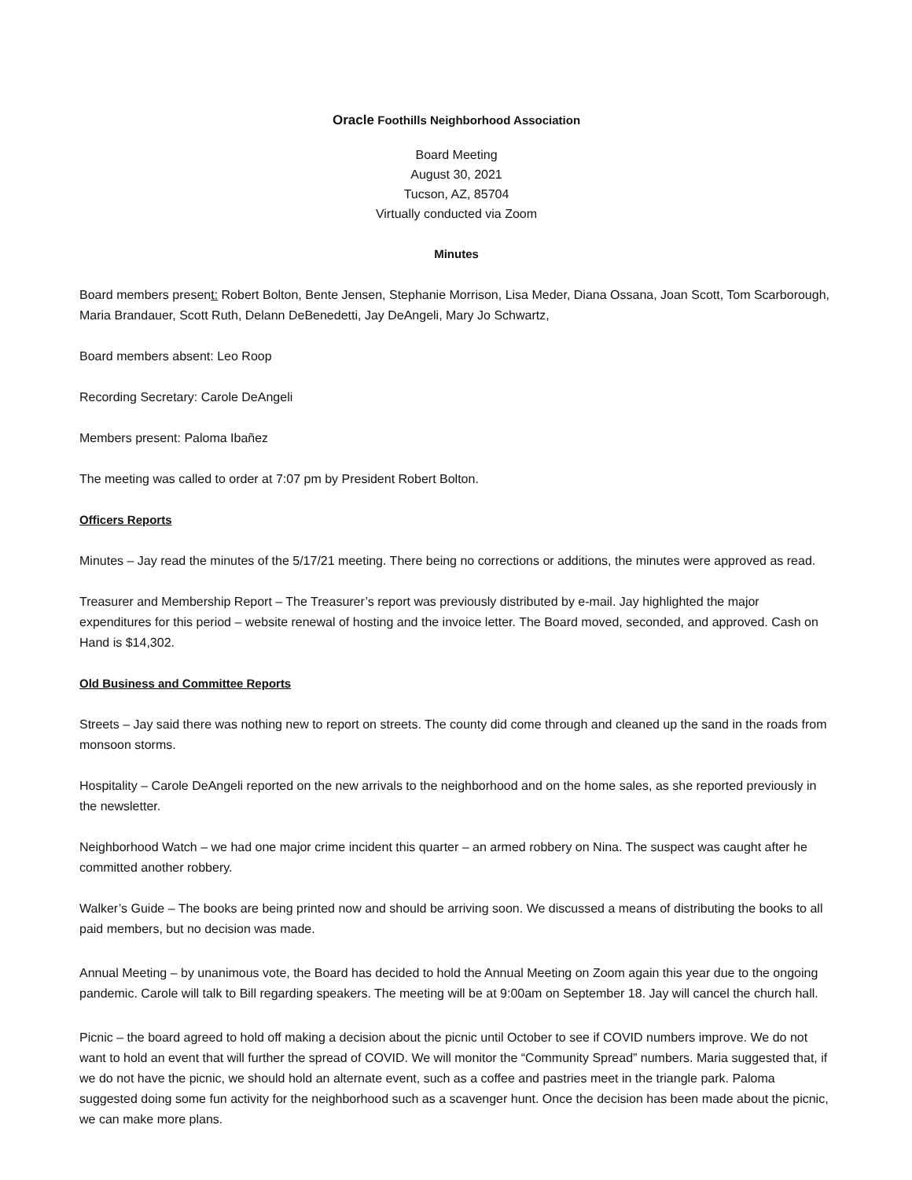Oracle Foothills Neighborhood Association
Board Meeting
August 30, 2021
Tucson, AZ, 85704
Virtually conducted via Zoom
Minutes
Board members present: Robert Bolton, Bente Jensen, Stephanie Morrison, Lisa Meder, Diana Ossana, Joan Scott, Tom Scarborough, Maria Brandauer, Scott Ruth, Delann DeBenedetti, Jay DeAngeli, Mary Jo Schwartz,
Board members absent: Leo Roop
Recording Secretary: Carole DeAngeli
Members present: Paloma Ibañez
The meeting was called to order at 7:07 pm by President Robert Bolton.
Officers Reports
Minutes – Jay read the minutes of the 5/17/21 meeting. There being no corrections or additions, the minutes were approved as read.
Treasurer and Membership Report – The Treasurer’s report was previously distributed by e-mail. Jay highlighted the major expenditures for this period – website renewal of hosting and the invoice letter. The Board moved, seconded, and approved. Cash on Hand is $14,302.
Old Business and Committee Reports
Streets – Jay said there was nothing new to report on streets. The county did come through and cleaned up the sand in the roads from monsoon storms.
Hospitality – Carole DeAngeli reported on the new arrivals to the neighborhood and on the home sales, as she reported previously in the newsletter.
Neighborhood Watch – we had one major crime incident this quarter – an armed robbery on Nina. The suspect was caught after he committed another robbery.
Walker’s Guide – The books are being printed now and should be arriving soon. We discussed a means of distributing the books to all paid members, but no decision was made.
Annual Meeting – by unanimous vote, the Board has decided to hold the Annual Meeting on Zoom again this year due to the ongoing pandemic. Carole will talk to Bill regarding speakers. The meeting will be at 9:00am on September 18. Jay will cancel the church hall.
Picnic – the board agreed to hold off making a decision about the picnic until October to see if COVID numbers improve. We do not want to hold an event that will further the spread of COVID. We will monitor the “Community Spread” numbers. Maria suggested that, if we do not have the picnic, we should hold an alternate event, such as a coffee and pastries meet in the triangle park. Paloma suggested doing some fun activity for the neighborhood such as a scavenger hunt. Once the decision has been made about the picnic, we can make more plans.